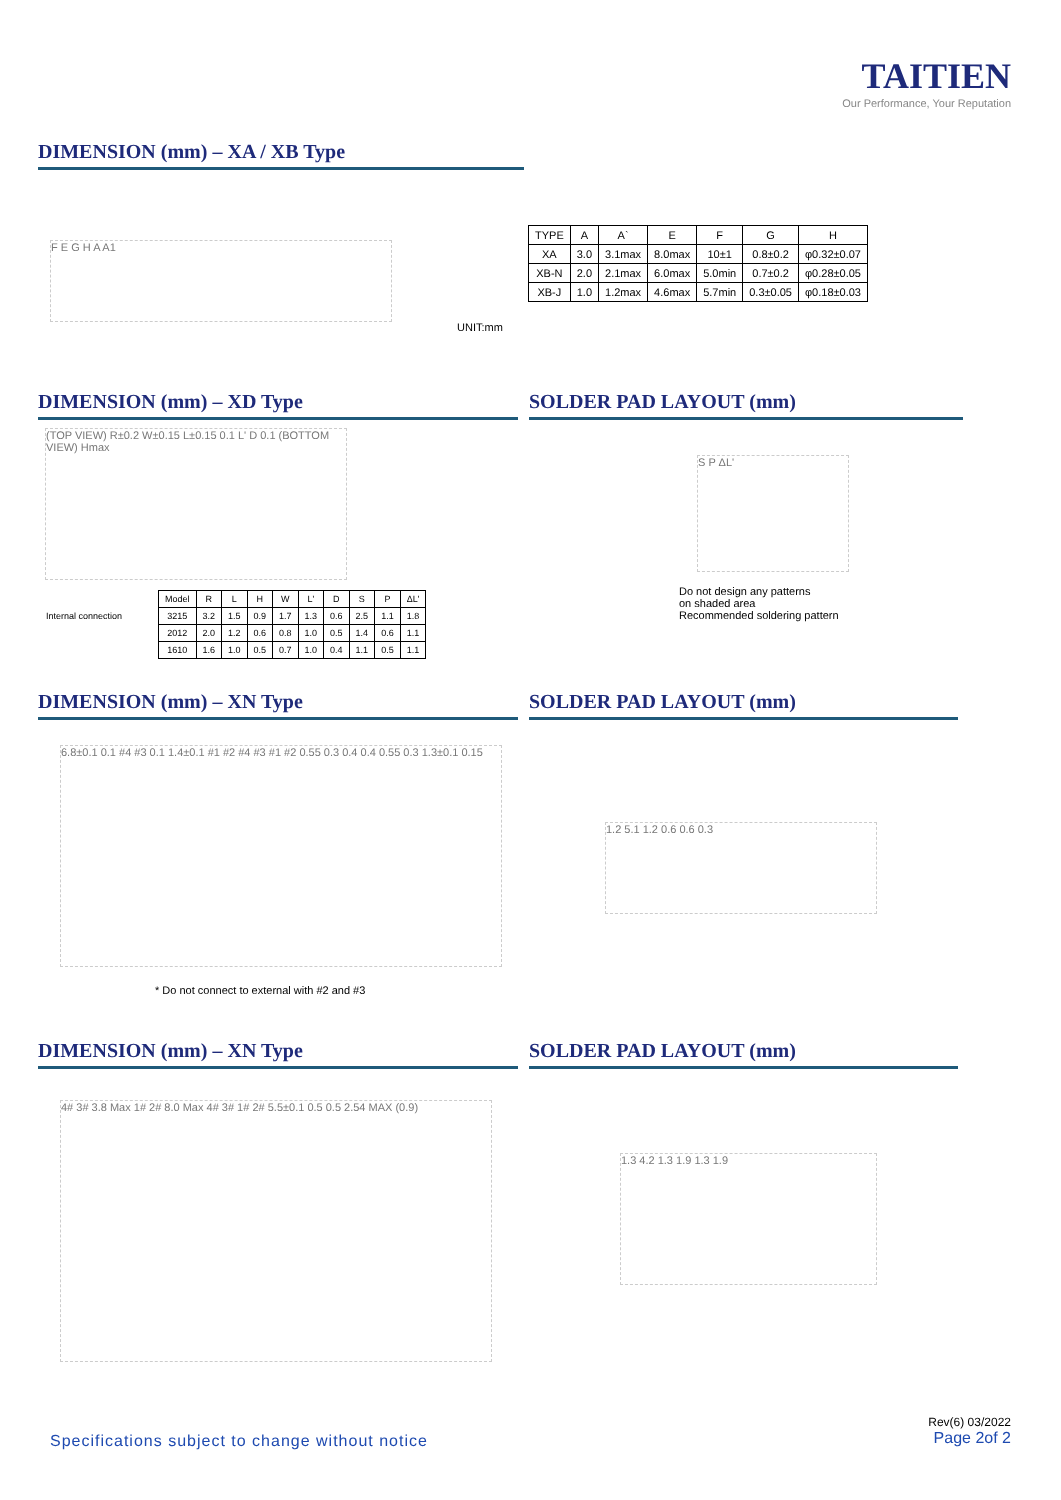TAITIEN
Our Performance, Your Reputation
DIMENSION (mm) – XA / XB Type
F E G H A A1
| TYPE | A | A` | E | F | G | H |
| --- | --- | --- | --- | --- | --- | --- |
| XA | 3.0 | 3.1max | 8.0max | 10±1 | 0.8±0.2 | φ0.32±0.07 |
| XB-N | 2.0 | 2.1max | 6.0max | 5.0min | 0.7±0.2 | φ0.28±0.05 |
| XB-J | 1.0 | 1.2max | 4.6max | 5.7min | 0.3±0.05 | φ0.18±0.03 |
UNIT:mm
DIMENSION (mm) – XD Type SOLDER PAD LAYOUT (mm)
(TOP VIEW) R±0.2 W±0.15 L±0.15 0.1 L' D 0.1 (BOTTOM VIEW) Hmax
Internal connection
| Model | R | L | H | W | L' | D | S | P | ΔL' |
| 3215 | 3.2 | 1.5 | 0.9 | 1.7 | 1.3 | 0.6 | 2.5 | 1.1 | 1.8 |
| 2012 | 2.0 | 1.2 | 0.6 | 0.8 | 1.0 | 0.5 | 1.4 | 0.6 | 1.1 |
| 1610 | 1.6 | 1.0 | 0.5 | 0.7 | 1.0 | 0.4 | 1.1 | 0.5 | 1.1 |
S P ΔL'
Do not design any patterns
on shaded area
Recommended soldering pattern
DIMENSION (mm) – XN Type SOLDER PAD LAYOUT (mm)
6.8±0.1 0.1 #4 #3 0.1 1.4±0.1 #1 #2 #4 #3 #1 #2 0.55 0.3 0.4 0.4 0.55 0.3 1.3±0.1 0.15
* Do not connect to external with #2 and #3
1.2 5.1 1.2 0.6 0.6 0.3
DIMENSION (mm) – XN Type SOLDER PAD LAYOUT (mm)
4# 3# 3.8 Max 1# 2# 8.0 Max 4# 3# 1# 2# 5.5±0.1 0.5 0.5 2.54 MAX (0.9)
1.3 4.2 1.3 1.9 1.3 1.9
Specifications subject to change without notice
Rev(6) 03/2022
Page 2of 2